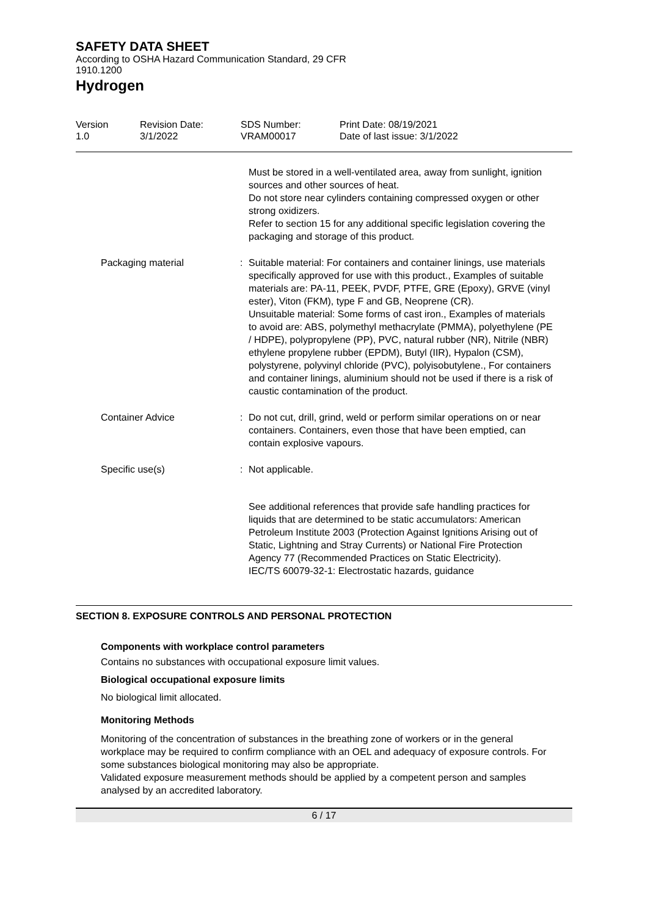SAFETY DATA SHEET
According to OSHA Hazard Communication Standard, 29 CFR
1910.1200
Hydrogen
Version
1.0
Revision Date:
3/1/2022
SDS Number:
VRAM00017
Print Date: 08/19/2021
Date of last issue: 3/1/2022
Must be stored in a well-ventilated area, away from sunlight, ignition sources and other sources of heat.
Do not store near cylinders containing compressed oxygen or other strong oxidizers.
Refer to section 15 for any additional specific legislation covering the packaging and storage of this product.
Packaging material : Suitable material: For containers and container linings, use materials specifically approved for use with this product., Examples of suitable materials are: PA-11, PEEK, PVDF, PTFE, GRE (Epoxy), GRVE (vinyl ester), Viton (FKM), type F and GB, Neoprene (CR).
Unsuitable material: Some forms of cast iron., Examples of materials to avoid are: ABS, polymethyl methacrylate (PMMA), polyethylene (PE / HDPE), polypropylene (PP), PVC, natural rubber (NR), Nitrile (NBR) ethylene propylene rubber (EPDM), Butyl (IIR), Hypalon (CSM), polystyrene, polyvinyl chloride (PVC), polyisobutylene., For containers and container linings, aluminium should not be used if there is a risk of caustic contamination of the product.
Container Advice : Do not cut, drill, grind, weld or perform similar operations on or near containers. Containers, even those that have been emptied, can contain explosive vapours.
Specific use(s) : Not applicable.
See additional references that provide safe handling practices for liquids that are determined to be static accumulators: American Petroleum Institute 2003 (Protection Against Ignitions Arising out of Static, Lightning and Stray Currents) or National Fire Protection Agency 77 (Recommended Practices on Static Electricity).
IEC/TS 60079-32-1: Electrostatic hazards, guidance
SECTION 8. EXPOSURE CONTROLS AND PERSONAL PROTECTION
Components with workplace control parameters
Contains no substances with occupational exposure limit values.
Biological occupational exposure limits
No biological limit allocated.
Monitoring Methods
Monitoring of the concentration of substances in the breathing zone of workers or in the general workplace may be required to confirm compliance with an OEL and adequacy of exposure controls. For some substances biological monitoring may also be appropriate.
Validated exposure measurement methods should be applied by a competent person and samples analysed by an accredited laboratory.
6 / 17